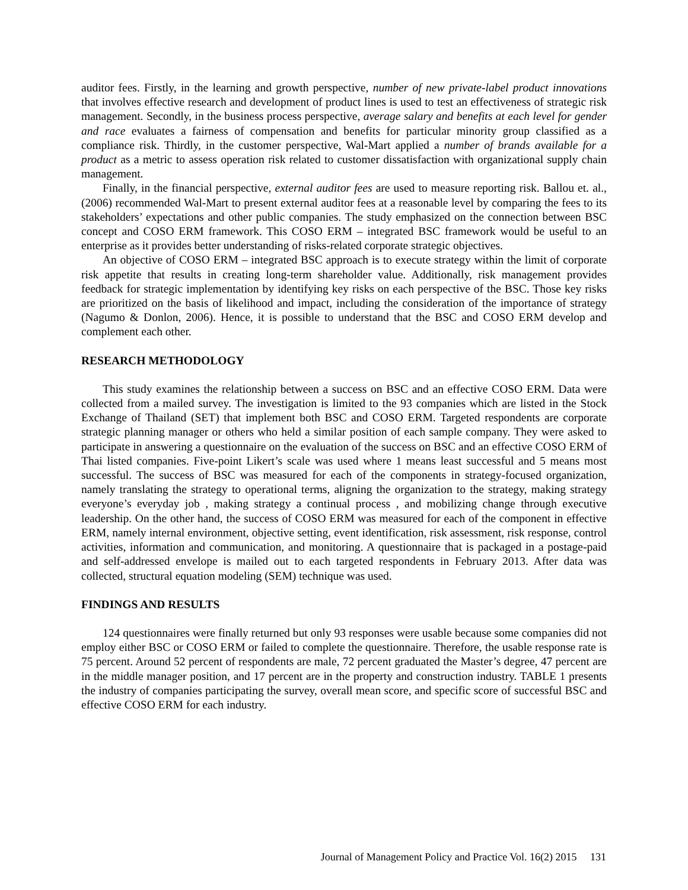auditor fees. Firstly, in the learning and growth perspective, number of new private-label product innovations that involves effective research and development of product lines is used to test an effectiveness of strategic risk management. Secondly, in the business process perspective, average salary and benefits at each level for gender and race evaluates a fairness of compensation and benefits for particular minority group classified as a compliance risk. Thirdly, in the customer perspective, Wal-Mart applied a number of brands available for a product as a metric to assess operation risk related to customer dissatisfaction with organizational supply chain management.
Finally, in the financial perspective, external auditor fees are used to measure reporting risk. Ballou et. al., (2006) recommended Wal-Mart to present external auditor fees at a reasonable level by comparing the fees to its stakeholders’ expectations and other public companies. The study emphasized on the connection between BSC concept and COSO ERM framework. This COSO ERM – integrated BSC framework would be useful to an enterprise as it provides better understanding of risks-related corporate strategic objectives.
An objective of COSO ERM – integrated BSC approach is to execute strategy within the limit of corporate risk appetite that results in creating long-term shareholder value. Additionally, risk management provides feedback for strategic implementation by identifying key risks on each perspective of the BSC. Those key risks are prioritized on the basis of likelihood and impact, including the consideration of the importance of strategy (Nagumo & Donlon, 2006). Hence, it is possible to understand that the BSC and COSO ERM develop and complement each other.
RESEARCH METHODOLOGY
This study examines the relationship between a success on BSC and an effective COSO ERM. Data were collected from a mailed survey. The investigation is limited to the 93 companies which are listed in the Stock Exchange of Thailand (SET) that implement both BSC and COSO ERM. Targeted respondents are corporate strategic planning manager or others who held a similar position of each sample company. They were asked to participate in answering a questionnaire on the evaluation of the success on BSC and an effective COSO ERM of Thai listed companies. Five-point Likert’s scale was used where 1 means least successful and 5 means most successful. The success of BSC was measured for each of the components in strategy-focused organization, namely translating the strategy to operational terms, aligning the organization to the strategy, making strategy everyone’s everyday job , making strategy a continual process , and mobilizing change through executive leadership. On the other hand, the success of COSO ERM was measured for each of the component in effective ERM, namely internal environment, objective setting, event identification, risk assessment, risk response, control activities, information and communication, and monitoring. A questionnaire that is packaged in a postage-paid and self-addressed envelope is mailed out to each targeted respondents in February 2013. After data was collected, structural equation modeling (SEM) technique was used.
FINDINGS AND RESULTS
124 questionnaires were finally returned but only 93 responses were usable because some companies did not employ either BSC or COSO ERM or failed to complete the questionnaire. Therefore, the usable response rate is 75 percent. Around 52 percent of respondents are male, 72 percent graduated the Master’s degree, 47 percent are in the middle manager position, and 17 percent are in the property and construction industry. TABLE 1 presents the industry of companies participating the survey, overall mean score, and specific score of successful BSC and effective COSO ERM for each industry.
Journal of Management Policy and Practice Vol. 16(2) 2015 131